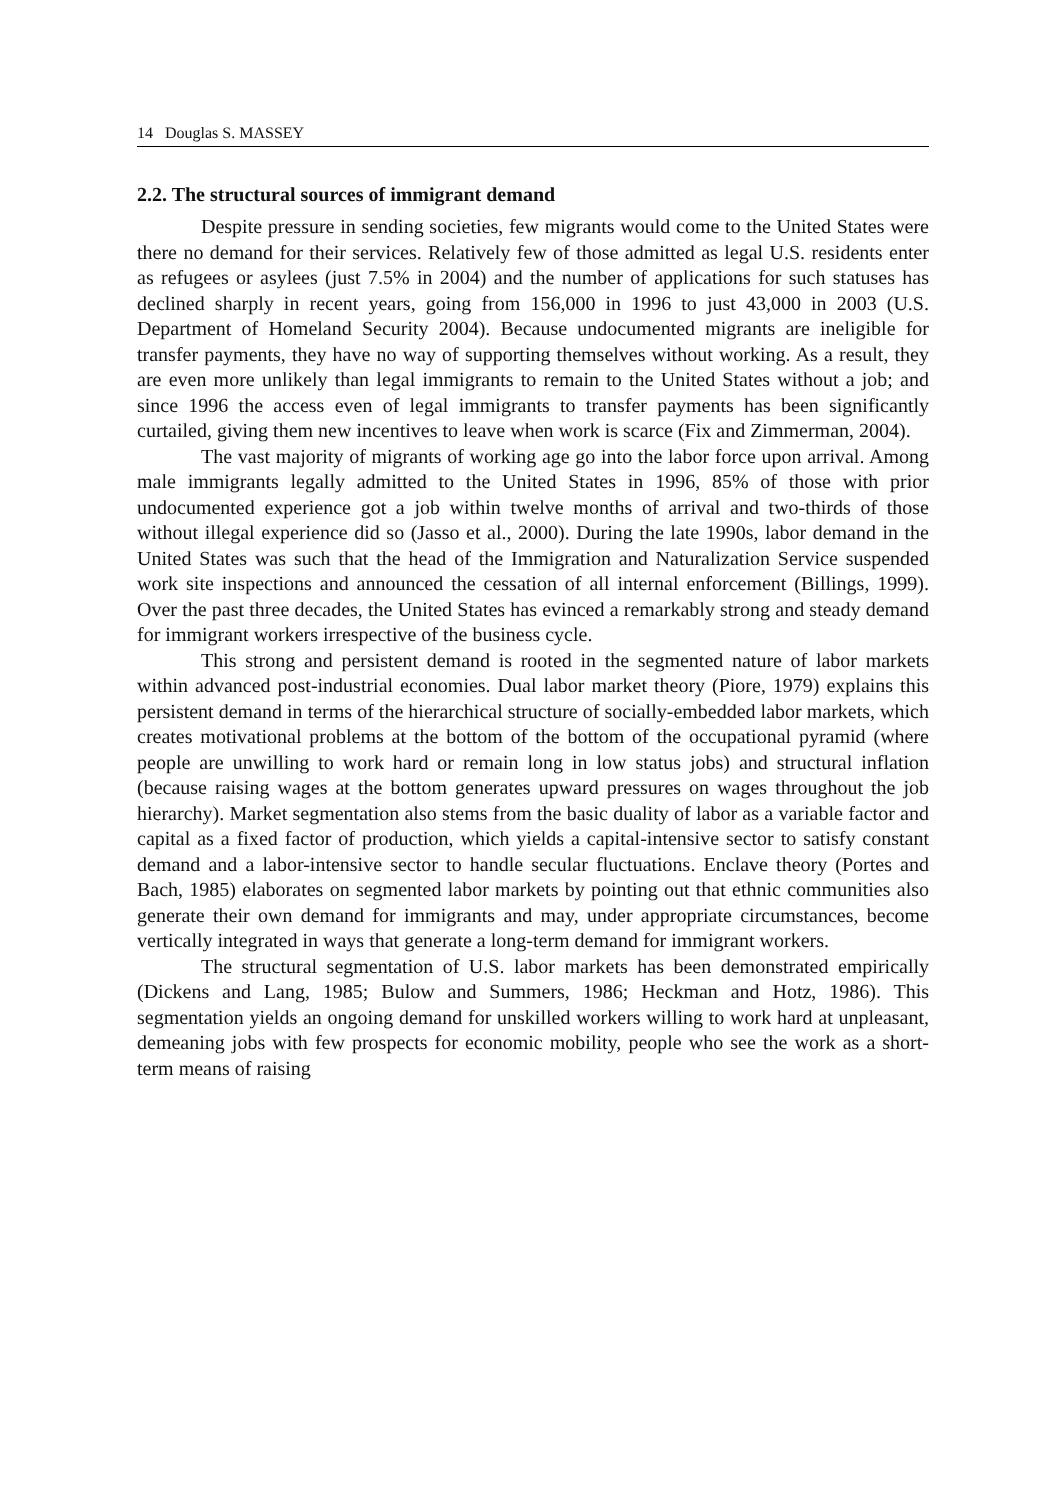14 Douglas S. MASSEY
2.2. The structural sources of immigrant demand
Despite pressure in sending societies, few migrants would come to the United States were there no demand for their services. Relatively few of those admitted as legal U.S. residents enter as refugees or asylees (just 7.5% in 2004) and the number of applications for such statuses has declined sharply in recent years, going from 156,000 in 1996 to just 43,000 in 2003 (U.S. Department of Homeland Security 2004). Because undocumented migrants are ineligible for transfer payments, they have no way of supporting themselves without working. As a result, they are even more unlikely than legal immigrants to remain to the United States without a job; and since 1996 the access even of legal immigrants to transfer payments has been significantly curtailed, giving them new incentives to leave when work is scarce (Fix and Zimmerman, 2004).
The vast majority of migrants of working age go into the labor force upon arrival. Among male immigrants legally admitted to the United States in 1996, 85% of those with prior undocumented experience got a job within twelve months of arrival and two-thirds of those without illegal experience did so (Jasso et al., 2000). During the late 1990s, labor demand in the United States was such that the head of the Immigration and Naturalization Service suspended work site inspections and announced the cessation of all internal enforcement (Billings, 1999). Over the past three decades, the United States has evinced a remarkably strong and steady demand for immigrant workers irrespective of the business cycle.
This strong and persistent demand is rooted in the segmented nature of labor markets within advanced post-industrial economies. Dual labor market theory (Piore, 1979) explains this persistent demand in terms of the hierarchical structure of socially-embedded labor markets, which creates motivational problems at the bottom of the bottom of the occupational pyramid (where people are unwilling to work hard or remain long in low status jobs) and structural inflation (because raising wages at the bottom generates upward pressures on wages throughout the job hierarchy). Market segmentation also stems from the basic duality of labor as a variable factor and capital as a fixed factor of production, which yields a capital-intensive sector to satisfy constant demand and a labor-intensive sector to handle secular fluctuations. Enclave theory (Portes and Bach, 1985) elaborates on segmented labor markets by pointing out that ethnic communities also generate their own demand for immigrants and may, under appropriate circumstances, become vertically integrated in ways that generate a long-term demand for immigrant workers.
The structural segmentation of U.S. labor markets has been demonstrated empirically (Dickens and Lang, 1985; Bulow and Summers, 1986; Heckman and Hotz, 1986). This segmentation yields an ongoing demand for unskilled workers willing to work hard at unpleasant, demeaning jobs with few prospects for economic mobility, people who see the work as a short-term means of raising